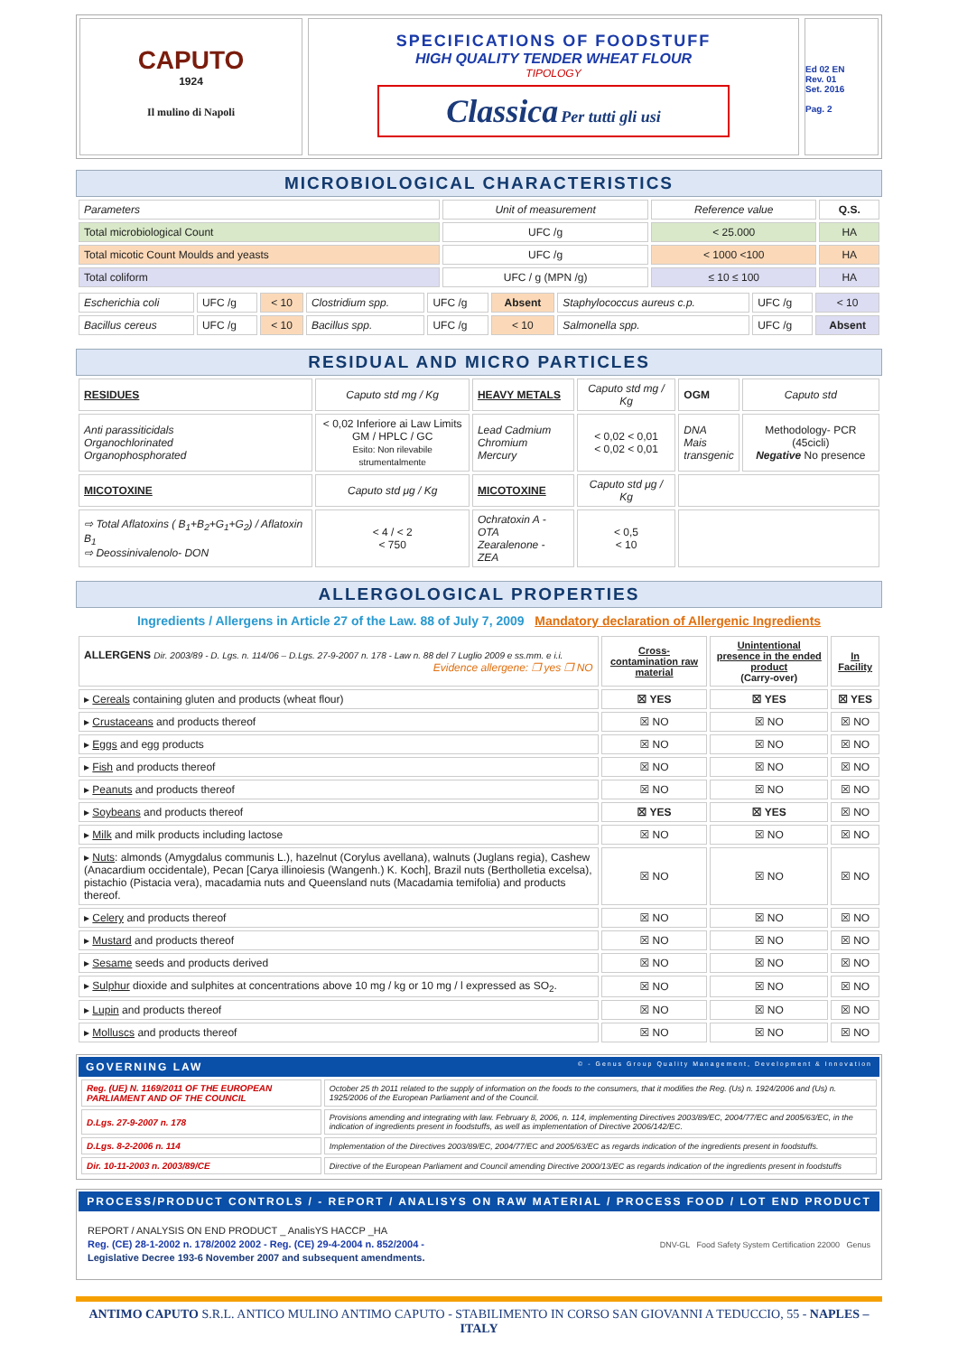CAPUTO
1924
Il mulino di Napoli
SPECIFICATIONS OF FOODSTUFF
HIGH QUALITY TENDER WHEAT FLOUR
TIPOLOGY
Classica Per tutti gli usi
Ed 02 EN
Rev. 01
Set. 2016
Pag. 2
MICROBIOLOGICAL CHARACTERISTICS
| Parameters | Unit of measurement | Reference value | Q.S. |
| --- | --- | --- | --- |
| Total microbiological Count | UFC /g | < 25.000 | HA |
| Total micotic Count Moulds and yeasts | UFC /g | < 1000 <100 | HA |
| Total coliform | UFC / g (MPN /g) | ≤ 10 ≤ 100 | HA |
| Escherichia coli | UFC /g | < 10 | Clostridium spp. | UFC /g | Absent | Staphylococcus aureus c.p. | UFC /g | < 10 |
| Bacillus cereus | UFC /g | < 10 | Bacillus spp. | UFC /g | < 10 | Salmonella spp. | UFC /g | Absent |
RESIDUAL AND MICRO PARTICLES
| RESIDUES | Caputo std mg / Kg | HEAVY METALS | Caputo std mg / Kg | OGM | Caputo std |
| Anti parassiticidals Organochlorinated Organophosphorated | < 0,02 Inferiore ai Law Limits GM / HPLC / GC Esito: Non rilevabile strumentalmente | Lead Cadmium Chromium Mercury | < 0,02 < 0,01 < 0,02 < 0,01 | DNA Mais transgenic | Methodology- PCR (45cicli) Negative No presence |
| MICOTOXINE | Caputo std μg / Kg | MICOTOXINE | Caputo std μg / Kg | | |
| ⇨ Total Aflatoxins ( B<sub>1</sub>+B<sub>2</sub>+G<sub>1</sub>+G<sub>2</sub>) / Aflatoxin B<sub>1</sub> ⇨ Deossinivalenolo- DON | < 4 / < 2 < 750 | Ochratoxin A - OTA Zearalenone - ZEA | < 0,5 < 10 | | |
ALLERGOLOGICAL PROPERTIES
Ingredients / Allergens in Article 27 of the Law. 88 of July 7, 2009 Mandatory declaration of Allergenic Ingredients
| ALLERGENS Dir. 2003/89 - D. Lgs. n. 114/06 – D.Lgs. 27-9-2007 n. 178 - Law n. 88 del 7 Luglio 2009 e ss.mm. e i.i. Evidence allergene: ❐ yes ❐ NO | Cross-contamination raw material | Unintentional presence in the ended product (Carry-over) | In Facility |
| ▸ Cereals containing gluten and products (wheat flour) | ☒ YES | ☒ YES | ☒ YES |
| ▸ Crustaceans and products thereof | ☒ NO | ☒ NO | ☒ NO |
| ▸ Eggs and egg products | ☒ NO | ☒ NO | ☒ NO |
| ▸ Fish and products thereof | ☒ NO | ☒ NO | ☒ NO |
| ▸ Peanuts and products thereof | ☒ NO | ☒ NO | ☒ NO |
| ▸ Soybeans and products thereof | ☒ YES | ☒ YES | ☒ NO |
| ▸ Milk and milk products including lactose | ☒ NO | ☒ NO | ☒ NO |
| ▸ Nuts : almonds (Amygdalus communis L.), hazelnut (Corylus avellana), walnuts (Juglans regia), Cashew (Anacardium occidentale), Pecan [Carya illinoiesis (Wangenh.) K. Koch], Brazil nuts (Bertholletia excelsa), pistachio (Pistacia vera), macadamia nuts and Queensland nuts (Macadamia temifolia) and products thereof. | ☒ NO | ☒ NO | ☒ NO |
| ▸ Celery and products thereof | ☒ NO | ☒ NO | ☒ NO |
| ▸ Mustard and products thereof | ☒ NO | ☒ NO | ☒ NO |
| ▸ Sesame seeds and products derived | ☒ NO | ☒ NO | ☒ NO |
| ▸ Sulphur dioxide and sulphites at concentrations above 10 mg / kg or 10 mg / l expressed as SO<sub>2</sub>. | ☒ NO | ☒ NO | ☒ NO |
| ▸ Lupin and products thereof | ☒ NO | ☒ NO | ☒ NO |
| ▸ Molluscs and products thereof | ☒ NO | ☒ NO | ☒ NO |
GOVERNING LAW © - Genus Group Quality Management, Development & Innovation
| Reg. (UE) N. 1169/2011 OF THE EUROPEAN PARLIAMENT AND OF THE COUNCIL | October 25 th 2011 related to the supply of information on the foods to the consumers, that it modifies the Reg. (Us) n. 1924/2006 and (Us) n. 1925/2006 of the European Parliament and of the Council. |
| D.Lgs. 27-9-2007 n. 178 | Provisions amending and integrating with law. February 8, 2006, n. 114, implementing Directives 2003/89/EC, 2004/77/EC and 2005/63/EC, in the indication of ingredients present in foodstuffs, as well as implementation of Directive 2006/142/EC. |
| D.Lgs. 8-2-2006 n. 114 | Implementation of the Directives 2003/89/EC, 2004/77/EC and 2005/63/EC as regards indication of the ingredients present in foodstuffs. |
| Dir. 10-11-2003 n. 2003/89/CE | Directive of the European Parliament and Council amending Directive 2000/13/EC as regards indication of the ingredients present in foodstuffs |
PROCESS/PRODUCT CONTROLS / - REPORT / ANALISYS ON RAW MATERIAL / PROCESS FOOD / LOT END PRODUCT
REPORT / ANALYSIS ON END PRODUCT _ AnalisYS HACCP _HA
Reg. (CE) 28-1-2002 n. 178/2002 2002 - Reg. (CE) 29-4-2004 n. 852/2004 -
Legislative Decree 193-6 November 2007 and subsequent amendments.
DNV-GL Food Safety System Certification 22000 Genus
ANTIMO CAPUTO S.R.L. ANTICO MULINO ANTIMO CAPUTO - STABILIMENTO IN CORSO SAN GIOVANNI A TEDUCCIO, 55 - NAPLES – ITALY